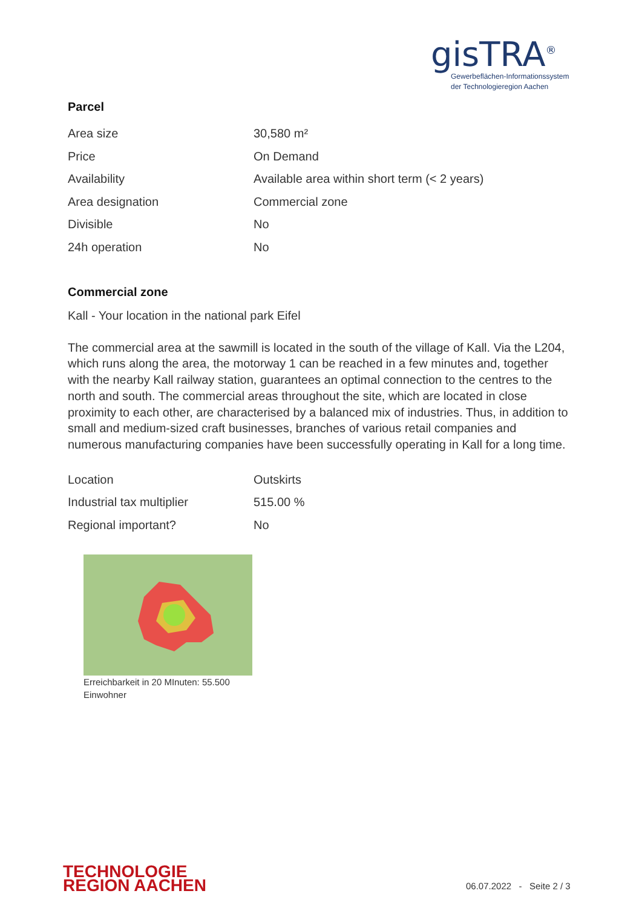gisTRA<sup>®</sup>
Gewerbeflächen-Informationssystem
der Technologieregion Aachen
Parcel
| Area size | 30,580 m² |
| Price | On Demand |
| Availability | Available area within short term (< 2 years) |
| Area designation | Commercial zone |
| Divisible | No |
| 24h operation | No |
Commercial zone
Kall - Your location in the national park Eifel
The commercial area at the sawmill is located in the south of the village of Kall. Via the L204, which runs along the area, the motorway 1 can be reached in a few minutes and, together with the nearby Kall railway station, guarantees an optimal connection to the centres to the north and south. The commercial areas throughout the site, which are located in close proximity to each other, are characterised by a balanced mix of industries. Thus, in addition to small and medium-sized craft businesses, branches of various retail companies and numerous manufacturing companies have been successfully operating in Kall for a long time.
| Location | Outskirts |
| Industrial tax multiplier | 515.00 % |
| Regional important? | No |
Erreichbarkeit in 20 MInuten: 55.500 Einwohner
TECHNOLOGIE
REGION AACHEN
06.07.2022 - Seite 2 / 3